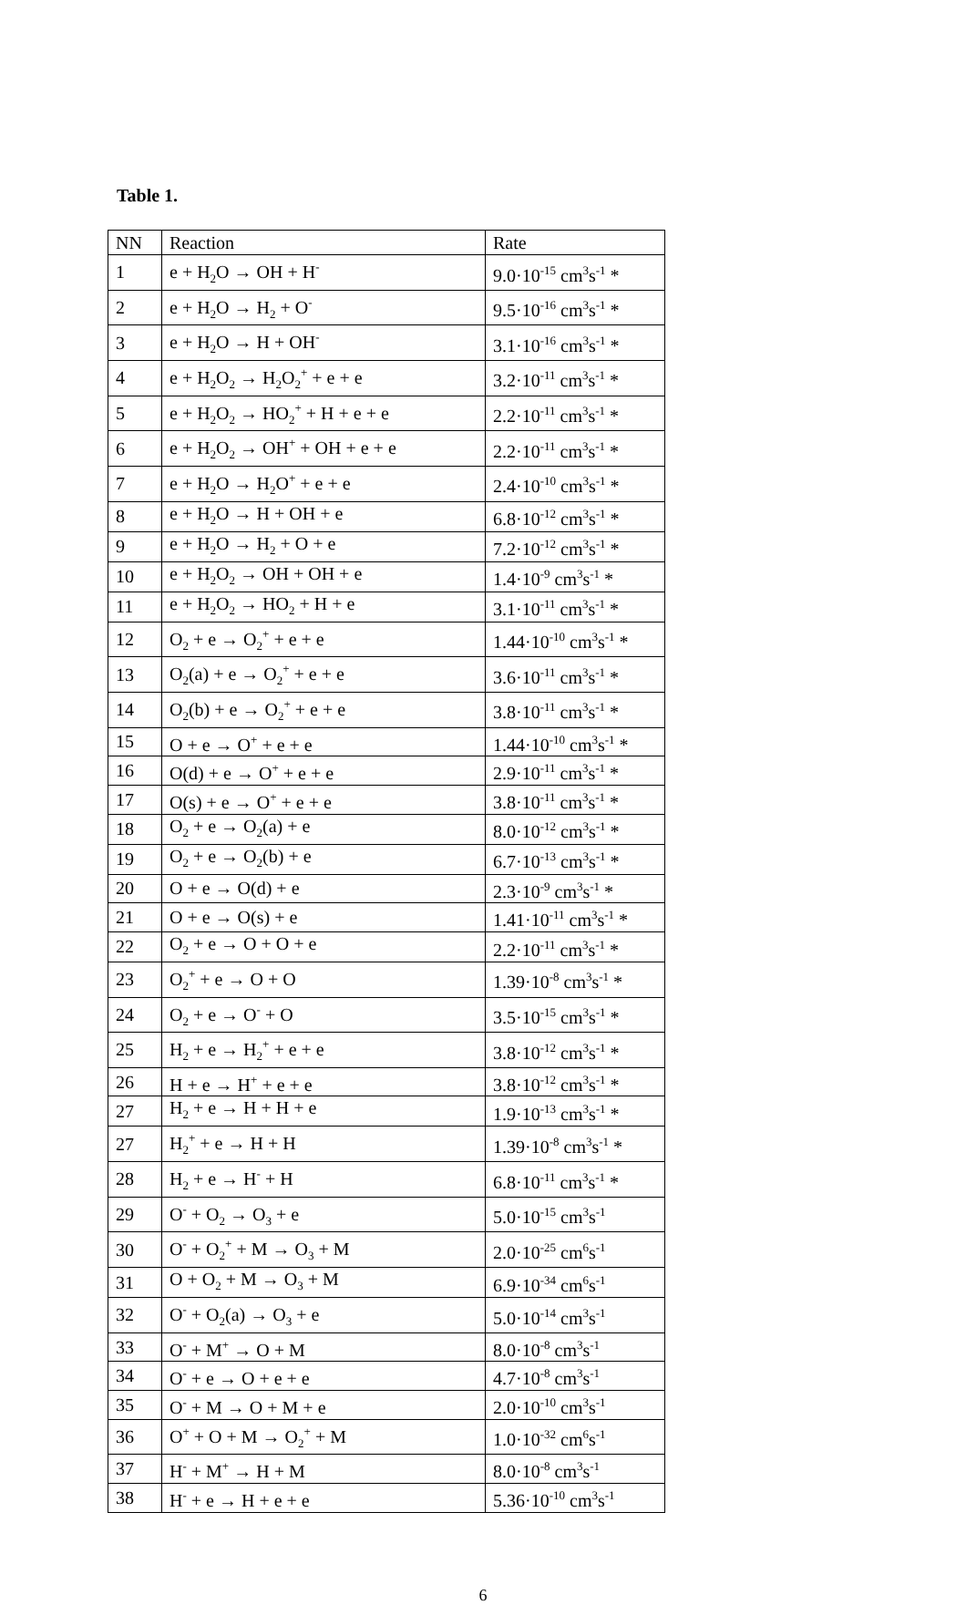Table 1.
| NN | Reaction | Rate |
| --- | --- | --- |
| 1 | e + H<sub>2</sub>O → OH + H<sup>-</sup> | 9.0·10<sup>-15</sup> cm<sup>3</sup>s<sup>-1</sup> * |
| 2 | e + H<sub>2</sub>O → H<sub>2</sub> + O<sup>-</sup> | 9.5·10<sup>-16</sup> cm<sup>3</sup>s<sup>-1</sup> * |
| 3 | e + H<sub>2</sub>O → H + OH<sup>-</sup> | 3.1·10<sup>-16</sup> cm<sup>3</sup>s<sup>-1</sup> * |
| 4 | e + H<sub>2</sub>O<sub>2</sub> → H<sub>2</sub>O<sub>2</sub><sup>+</sup> + e + e | 3.2·10<sup>-11</sup> cm<sup>3</sup>s<sup>-1</sup> * |
| 5 | e + H<sub>2</sub>O<sub>2</sub> → HO<sub>2</sub><sup>+</sup> + H + e + e | 2.2·10<sup>-11</sup> cm<sup>3</sup>s<sup>-1</sup> * |
| 6 | e + H<sub>2</sub>O<sub>2</sub> → OH<sup>+</sup> + OH + e + e | 2.2·10<sup>-11</sup> cm<sup>3</sup>s<sup>-1</sup> * |
| 7 | e + H<sub>2</sub>O → H<sub>2</sub>O<sup>+</sup> + e + e | 2.4·10<sup>-10</sup> cm<sup>3</sup>s<sup>-1</sup> * |
| 8 | e + H<sub>2</sub>O → H + OH + e | 6.8·10<sup>-12</sup> cm<sup>3</sup>s<sup>-1</sup> * |
| 9 | e + H<sub>2</sub>O → H<sub>2</sub> + O + e | 7.2·10<sup>-12</sup> cm<sup>3</sup>s<sup>-1</sup> * |
| 10 | e + H<sub>2</sub>O<sub>2</sub> → OH + OH + e | 1.4·10<sup>-9</sup> cm<sup>3</sup>s<sup>-1</sup> * |
| 11 | e + H<sub>2</sub>O<sub>2</sub> → HO<sub>2</sub> + H + e | 3.1·10<sup>-11</sup> cm<sup>3</sup>s<sup>-1</sup> * |
| 12 | O<sub>2</sub> + e → O<sub>2</sub><sup>+</sup> + e + e | 1.44·10<sup>-10</sup> cm<sup>3</sup>s<sup>-1</sup> * |
| 13 | O<sub>2</sub>(a) + e → O<sub>2</sub><sup>+</sup> + e + e | 3.6·10<sup>-11</sup> cm<sup>3</sup>s<sup>-1</sup> * |
| 14 | O<sub>2</sub>(b) + e → O<sub>2</sub><sup>+</sup> + e + e | 3.8·10<sup>-11</sup> cm<sup>3</sup>s<sup>-1</sup> * |
| 15 | O + e → O<sup>+</sup> + e + e | 1.44·10<sup>-10</sup> cm<sup>3</sup>s<sup>-1</sup> * |
| 16 | O(d) + e → O<sup>+</sup> + e + e | 2.9·10<sup>-11</sup> cm<sup>3</sup>s<sup>-1</sup> * |
| 17 | O(s) + e → O<sup>+</sup> + e + e | 3.8·10<sup>-11</sup> cm<sup>3</sup>s<sup>-1</sup> * |
| 18 | O<sub>2</sub> + e → O<sub>2</sub>(a) + e | 8.0·10<sup>-12</sup> cm<sup>3</sup>s<sup>-1</sup> * |
| 19 | O<sub>2</sub> + e → O<sub>2</sub>(b) + e | 6.7·10<sup>-13</sup> cm<sup>3</sup>s<sup>-1</sup> * |
| 20 | O + e → O(d) + e | 2.3·10<sup>-9</sup> cm<sup>3</sup>s<sup>-1</sup> * |
| 21 | O + e → O(s) + e | 1.41·10<sup>-11</sup> cm<sup>3</sup>s<sup>-1</sup> * |
| 22 | O<sub>2</sub> + e → O + O + e | 2.2·10<sup>-11</sup> cm<sup>3</sup>s<sup>-1</sup> * |
| 23 | O<sub>2</sub><sup>+</sup> + e → O + O | 1.39·10<sup>-8</sup> cm<sup>3</sup>s<sup>-1</sup> * |
| 24 | O<sub>2</sub> + e → O<sup>-</sup> + O | 3.5·10<sup>-15</sup> cm<sup>3</sup>s<sup>-1</sup> * |
| 25 | H<sub>2</sub> + e → H<sub>2</sub><sup>+</sup> + e + e | 3.8·10<sup>-12</sup> cm<sup>3</sup>s<sup>-1</sup> * |
| 26 | H + e → H<sup>+</sup> + e + e | 3.8·10<sup>-12</sup> cm<sup>3</sup>s<sup>-1</sup> * |
| 27 | H<sub>2</sub> + e → H + H + e | 1.9·10<sup>-13</sup> cm<sup>3</sup>s<sup>-1</sup> * |
| 27 | H<sub>2</sub><sup>+</sup> + e → H + H | 1.39·10<sup>-8</sup> cm<sup>3</sup>s<sup>-1</sup> * |
| 28 | H<sub>2</sub> + e → H<sup>-</sup> + H | 6.8·10<sup>-11</sup> cm<sup>3</sup>s<sup>-1</sup> * |
| 29 | O<sup>-</sup> + O<sub>2</sub> → O<sub>3</sub> + e | 5.0·10<sup>-15</sup> cm<sup>3</sup>s<sup>-1</sup> |
| 30 | O<sup>-</sup> + O<sub>2</sub><sup>+</sup> + M → O<sub>3</sub> + M | 2.0·10<sup>-25</sup> cm<sup>6</sup>s<sup>-1</sup> |
| 31 | O + O<sub>2</sub> + M → O<sub>3</sub> + M | 6.9·10<sup>-34</sup> cm<sup>6</sup>s<sup>-1</sup> |
| 32 | O<sup>-</sup> + O<sub>2</sub>(a) → O<sub>3</sub> + e | 5.0·10<sup>-14</sup> cm<sup>3</sup>s<sup>-1</sup> |
| 33 | O<sup>-</sup> + M<sup>+</sup> → O + M | 8.0·10<sup>-8</sup> cm<sup>3</sup>s<sup>-1</sup> |
| 34 | O<sup>-</sup> + e → O + e + e | 4.7·10<sup>-8</sup> cm<sup>3</sup>s<sup>-1</sup> |
| 35 | O<sup>-</sup> + M → O + M + e | 2.0·10<sup>-10</sup> cm<sup>3</sup>s<sup>-1</sup> |
| 36 | O<sup>+</sup> + O + M → O<sub>2</sub><sup>+</sup> + M | 1.0·10<sup>-32</sup> cm<sup>6</sup>s<sup>-1</sup> |
| 37 | H<sup>-</sup> + M<sup>+</sup> → H + M | 8.0·10<sup>-8</sup> cm<sup>3</sup>s<sup>-1</sup> |
| 38 | H<sup>-</sup> + e → H + e + e | 5.36·10<sup>-10</sup> cm<sup>3</sup>s<sup>-1</sup> |
6